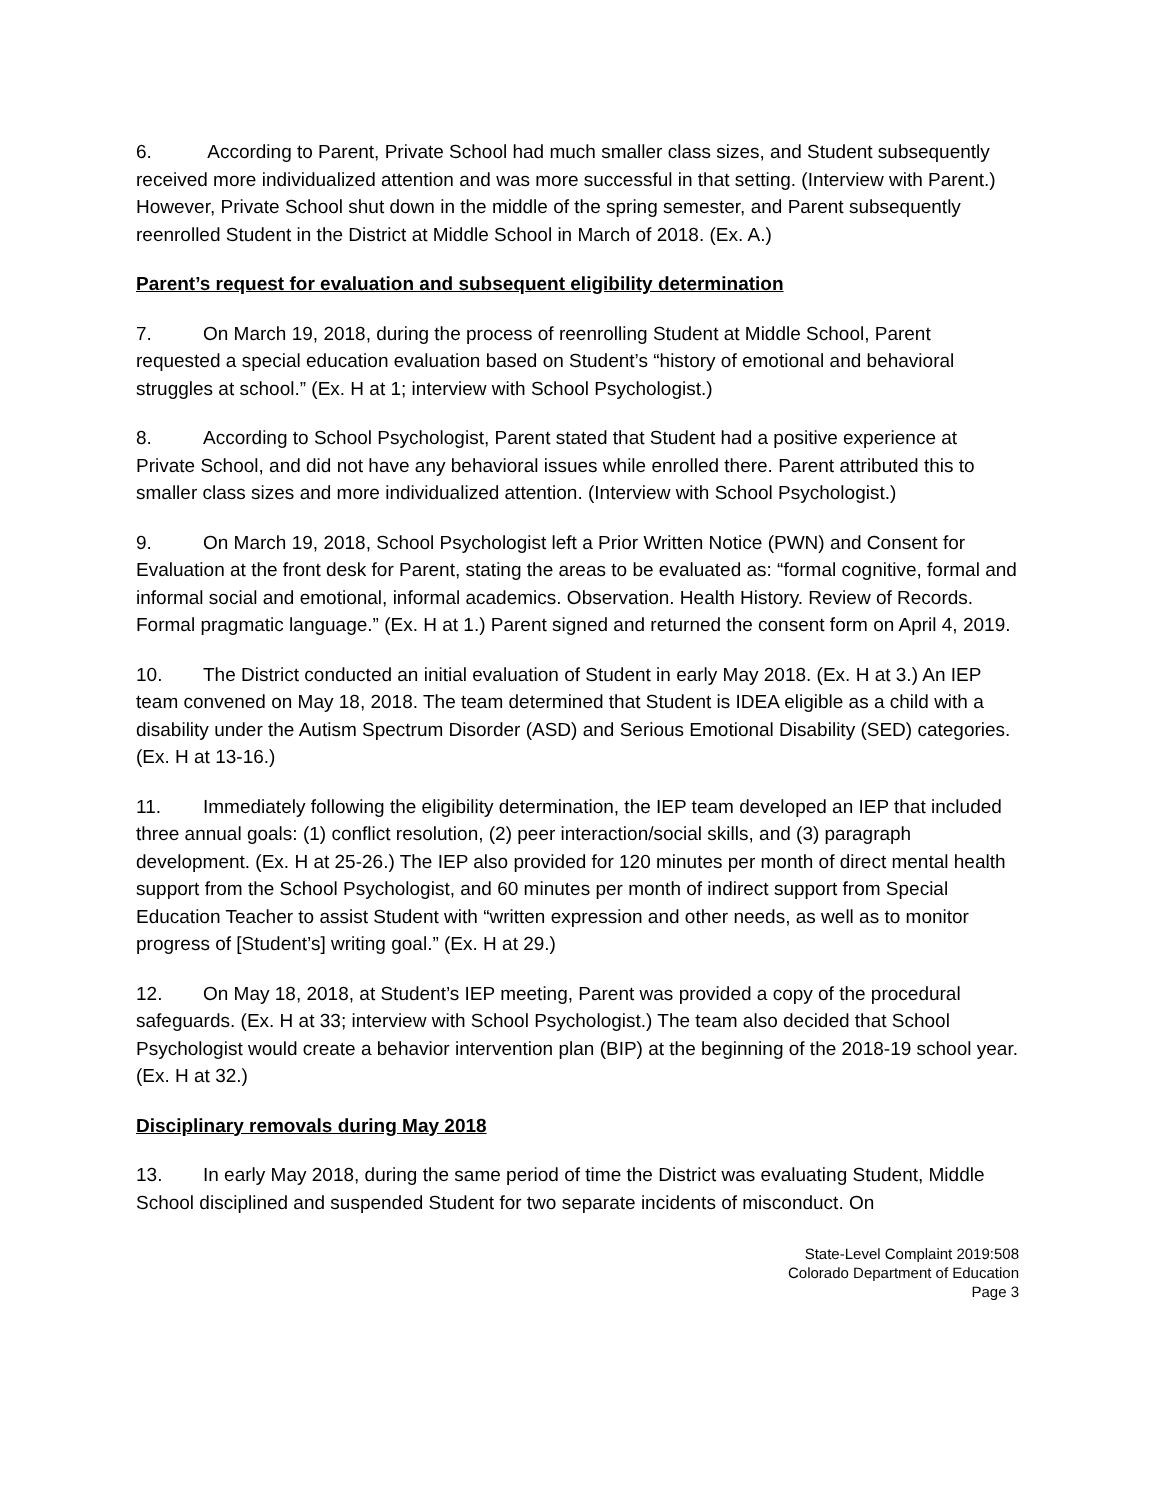6. According to Parent, Private School had much smaller class sizes, and Student subsequently received more individualized attention and was more successful in that setting. (Interview with Parent.) However, Private School shut down in the middle of the spring semester, and Parent subsequently reenrolled Student in the District at Middle School in March of 2018. (Ex. A.)
Parent’s request for evaluation and subsequent eligibility determination
7. On March 19, 2018, during the process of reenrolling Student at Middle School, Parent requested a special education evaluation based on Student’s “history of emotional and behavioral struggles at school.” (Ex. H at 1; interview with School Psychologist.)
8. According to School Psychologist, Parent stated that Student had a positive experience at Private School, and did not have any behavioral issues while enrolled there. Parent attributed this to smaller class sizes and more individualized attention. (Interview with School Psychologist.)
9. On March 19, 2018, School Psychologist left a Prior Written Notice (PWN) and Consent for Evaluation at the front desk for Parent, stating the areas to be evaluated as: “formal cognitive, formal and informal social and emotional, informal academics. Observation. Health History. Review of Records. Formal pragmatic language.” (Ex. H at 1.) Parent signed and returned the consent form on April 4, 2019.
10. The District conducted an initial evaluation of Student in early May 2018. (Ex. H at 3.) An IEP team convened on May 18, 2018. The team determined that Student is IDEA eligible as a child with a disability under the Autism Spectrum Disorder (ASD) and Serious Emotional Disability (SED) categories. (Ex. H at 13-16.)
11. Immediately following the eligibility determination, the IEP team developed an IEP that included three annual goals: (1) conflict resolution, (2) peer interaction/social skills, and (3) paragraph development. (Ex. H at 25-26.) The IEP also provided for 120 minutes per month of direct mental health support from the School Psychologist, and 60 minutes per month of indirect support from Special Education Teacher to assist Student with “written expression and other needs, as well as to monitor progress of [Student’s] writing goal.” (Ex. H at 29.)
12. On May 18, 2018, at Student’s IEP meeting, Parent was provided a copy of the procedural safeguards. (Ex. H at 33; interview with School Psychologist.) The team also decided that School Psychologist would create a behavior intervention plan (BIP) at the beginning of the 2018-19 school year. (Ex. H at 32.)
Disciplinary removals during May 2018
13. In early May 2018, during the same period of time the District was evaluating Student, Middle School disciplined and suspended Student for two separate incidents of misconduct. On
State-Level Complaint 2019:508
Colorado Department of Education
Page 3